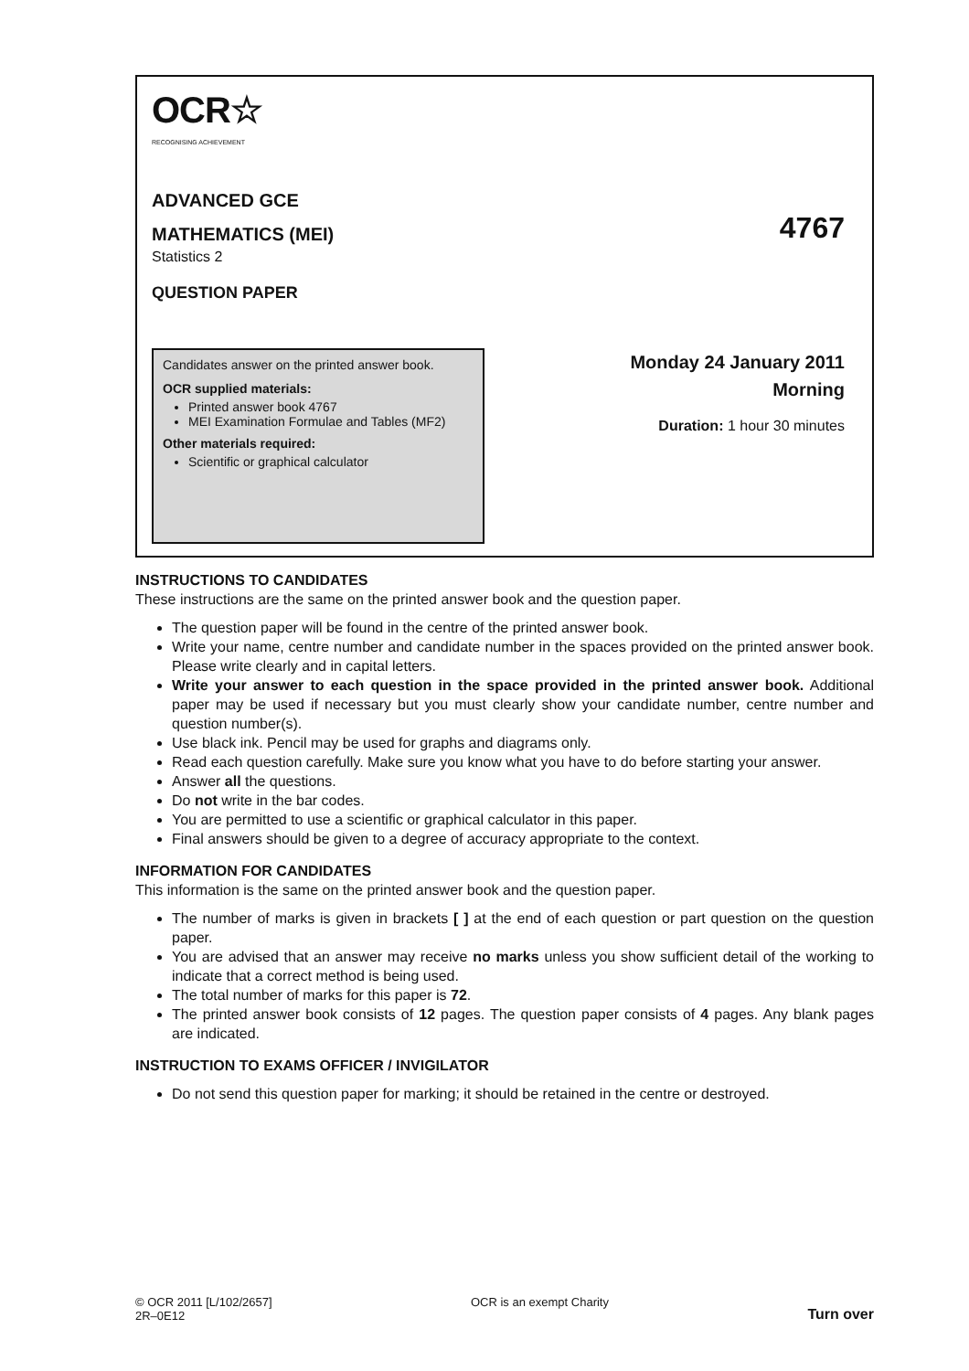OCR☆
RECOGNISING ACHIEVEMENT
ADVANCED GCE
MATHEMATICS (MEI)
4767
Statistics 2
QUESTION PAPER
Candidates answer on the printed answer book.
OCR supplied materials:
Printed answer book 4767
MEI Examination Formulae and Tables (MF2)
Other materials required:
Scientific or graphical calculator
Monday 24 January 2011
Morning
Duration: 1 hour 30 minutes
INSTRUCTIONS TO CANDIDATES
These instructions are the same on the printed answer book and the question paper.
The question paper will be found in the centre of the printed answer book.
Write your name, centre number and candidate number in the spaces provided on the printed answer book. Please write clearly and in capital letters.
Write your answer to each question in the space provided in the printed answer book. Additional paper may be used if necessary but you must clearly show your candidate number, centre number and question number(s).
Use black ink. Pencil may be used for graphs and diagrams only.
Read each question carefully. Make sure you know what you have to do before starting your answer.
Answer all the questions.
Do not write in the bar codes.
You are permitted to use a scientific or graphical calculator in this paper.
Final answers should be given to a degree of accuracy appropriate to the context.
INFORMATION FOR CANDIDATES
This information is the same on the printed answer book and the question paper.
The number of marks is given in brackets [ ] at the end of each question or part question on the question paper.
You are advised that an answer may receive no marks unless you show sufficient detail of the working to indicate that a correct method is being used.
The total number of marks for this paper is 72.
The printed answer book consists of 12 pages. The question paper consists of 4 pages. Any blank pages are indicated.
INSTRUCTION TO EXAMS OFFICER / INVIGILATOR
Do not send this question paper for marking; it should be retained in the centre or destroyed.
© OCR 2011 [L/102/2657]
2R–0E12
OCR is an exempt Charity
Turn over